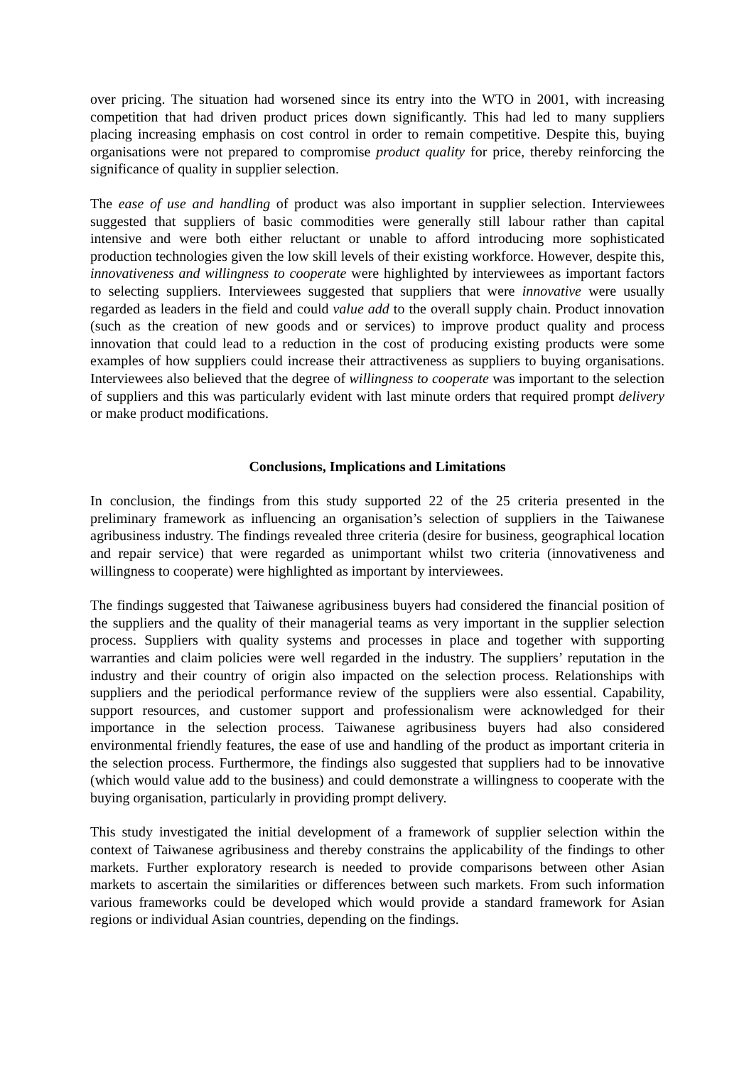over pricing. The situation had worsened since its entry into the WTO in 2001, with increasing competition that had driven product prices down significantly. This had led to many suppliers placing increasing emphasis on cost control in order to remain competitive. Despite this, buying organisations were not prepared to compromise product quality for price, thereby reinforcing the significance of quality in supplier selection.
The ease of use and handling of product was also important in supplier selection. Interviewees suggested that suppliers of basic commodities were generally still labour rather than capital intensive and were both either reluctant or unable to afford introducing more sophisticated production technologies given the low skill levels of their existing workforce. However, despite this, innovativeness and willingness to cooperate were highlighted by interviewees as important factors to selecting suppliers. Interviewees suggested that suppliers that were innovative were usually regarded as leaders in the field and could value add to the overall supply chain. Product innovation (such as the creation of new goods and or services) to improve product quality and process innovation that could lead to a reduction in the cost of producing existing products were some examples of how suppliers could increase their attractiveness as suppliers to buying organisations. Interviewees also believed that the degree of willingness to cooperate was important to the selection of suppliers and this was particularly evident with last minute orders that required prompt delivery or make product modifications.
Conclusions, Implications and Limitations
In conclusion, the findings from this study supported 22 of the 25 criteria presented in the preliminary framework as influencing an organisation’s selection of suppliers in the Taiwanese agribusiness industry. The findings revealed three criteria (desire for business, geographical location and repair service) that were regarded as unimportant whilst two criteria (innovativeness and willingness to cooperate) were highlighted as important by interviewees.
The findings suggested that Taiwanese agribusiness buyers had considered the financial position of the suppliers and the quality of their managerial teams as very important in the supplier selection process. Suppliers with quality systems and processes in place and together with supporting warranties and claim policies were well regarded in the industry. The suppliers’ reputation in the industry and their country of origin also impacted on the selection process. Relationships with suppliers and the periodical performance review of the suppliers were also essential. Capability, support resources, and customer support and professionalism were acknowledged for their importance in the selection process. Taiwanese agribusiness buyers had also considered environmental friendly features, the ease of use and handling of the product as important criteria in the selection process. Furthermore, the findings also suggested that suppliers had to be innovative (which would value add to the business) and could demonstrate a willingness to cooperate with the buying organisation, particularly in providing prompt delivery.
This study investigated the initial development of a framework of supplier selection within the context of Taiwanese agribusiness and thereby constrains the applicability of the findings to other markets. Further exploratory research is needed to provide comparisons between other Asian markets to ascertain the similarities or differences between such markets. From such information various frameworks could be developed which would provide a standard framework for Asian regions or individual Asian countries, depending on the findings.